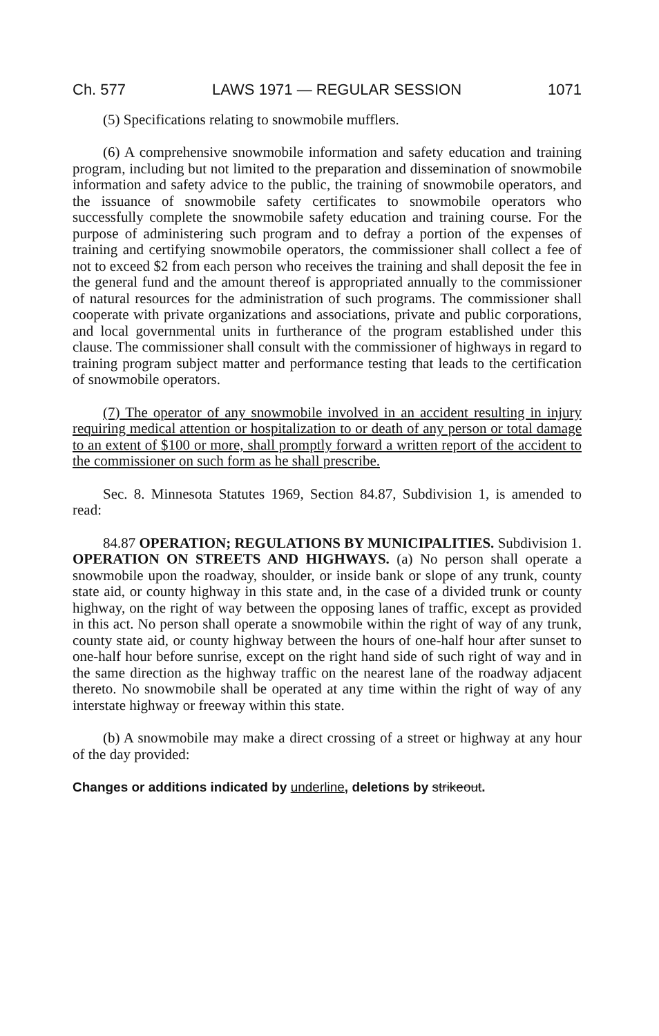Ch. 577 LAWS 1971 — REGULAR SESSION 1071
(5) Specifications relating to snowmobile mufflers.
(6) A comprehensive snowmobile information and safety education and training program, including but not limited to the preparation and dissemination of snowmobile information and safety advice to the public, the training of snowmobile operators, and the issuance of snowmobile safety certificates to snowmobile operators who successfully complete the snowmobile safety education and training course. For the purpose of administering such program and to defray a portion of the expenses of training and certifying snowmobile operators, the commissioner shall collect a fee of not to exceed $2 from each person who receives the training and shall deposit the fee in the general fund and the amount thereof is appropriated annually to the commissioner of natural resources for the administration of such programs. The commissioner shall cooperate with private organizations and associations, private and public corporations, and local governmental units in furtherance of the program established under this clause. The commissioner shall consult with the commissioner of highways in regard to training program subject matter and performance testing that leads to the certification of snowmobile operators.
(7) The operator of any snowmobile involved in an accident resulting in injury requiring medical attention or hospitalization to or death of any person or total damage to an extent of $100 or more, shall promptly forward a written report of the accident to the commissioner on such form as he shall prescribe.
Sec. 8. Minnesota Statutes 1969, Section 84.87, Subdivision 1, is amended to read:
84.87 OPERATION; REGULATIONS BY MUNICIPALITIES. Subdivision 1. OPERATION ON STREETS AND HIGHWAYS. (a) No person shall operate a snowmobile upon the roadway, shoulder, or inside bank or slope of any trunk, county state aid, or county highway in this state and, in the case of a divided trunk or county highway, on the right of way between the opposing lanes of traffic, except as provided in this act. No person shall operate a snowmobile within the right of way of any trunk, county state aid, or county highway between the hours of one-half hour after sunset to one-half hour before sunrise, except on the right hand side of such right of way and in the same direction as the highway traffic on the nearest lane of the roadway adjacent thereto. No snowmobile shall be operated at any time within the right of way of any interstate highway or freeway within this state.
(b) A snowmobile may make a direct crossing of a street or highway at any hour of the day provided:
Changes or additions indicated by underline, deletions by strikeout.